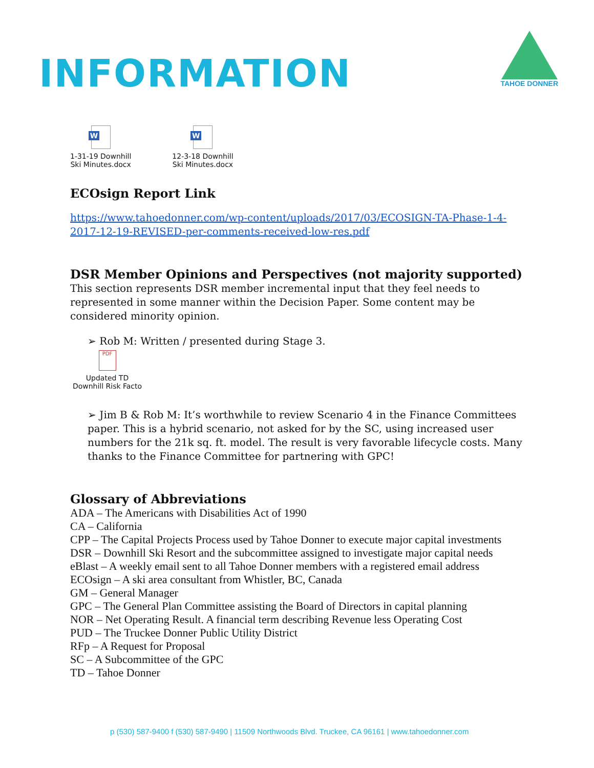INFORMATION
TAHOE DONNER
W
1-31-19 Downhill
Ski Minutes.docx
W
12-3-18 Downhill
Ski Minutes.docx
ECOsign Report Link
https://www.tahoedonner.com/wp-content/uploads/2017/03/ECOSIGN-TA-Phase-1-4-2017-12-19-REVISED-per-comments-received-low-res.pdf
DSR Member Opinions and Perspectives (not majority supported)
This section represents DSR member incremental input that they feel needs to represented in some manner within the Decision Paper. Some content may be considered minority opinion.
➢ Rob M: Written / presented during Stage 3.
PDF
Updated TD Downhill Risk Facto
➢ Jim B & Rob M: It’s worthwhile to review Scenario 4 in the Finance Committees paper. This is a hybrid scenario, not asked for by the SC, using increased user numbers for the 21k sq. ft. model. The result is very favorable lifecycle costs. Many thanks to the Finance Committee for partnering with GPC!
Glossary of Abbreviations
ADA – The Americans with Disabilities Act of 1990
CA – California
CPP – The Capital Projects Process used by Tahoe Donner to execute major capital investments
DSR – Downhill Ski Resort and the subcommittee assigned to investigate major capital needs
eBlast – A weekly email sent to all Tahoe Donner members with a registered email address
ECOsign – A ski area consultant from Whistler, BC, Canada
GM – General Manager
GPC – The General Plan Committee assisting the Board of Directors in capital planning
NOR – Net Operating Result. A financial term describing Revenue less Operating Cost
PUD – The Truckee Donner Public Utility District
RFp – A Request for Proposal
SC – A Subcommittee of the GPC
TD – Tahoe Donner
p (530) 587-9400 f (530) 587-9490 | 11509 Northwoods Blvd. Truckee, CA 96161 | www.tahoedonner.com